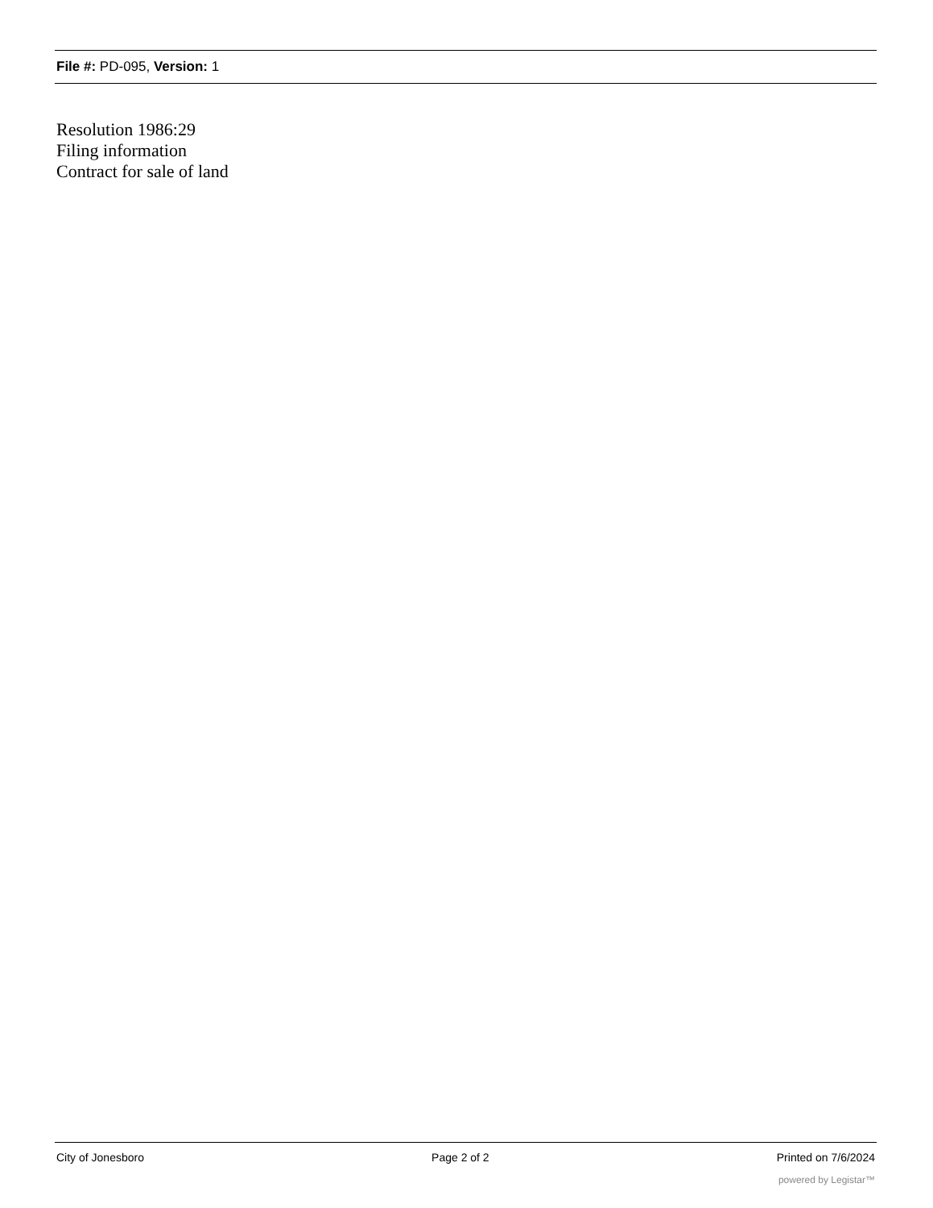File #: PD-095, Version: 1
Resolution 1986:29
Filing information
Contract for sale of land
City of Jonesboro Page 2 of 2 Printed on 7/6/2024
powered by Legistar™